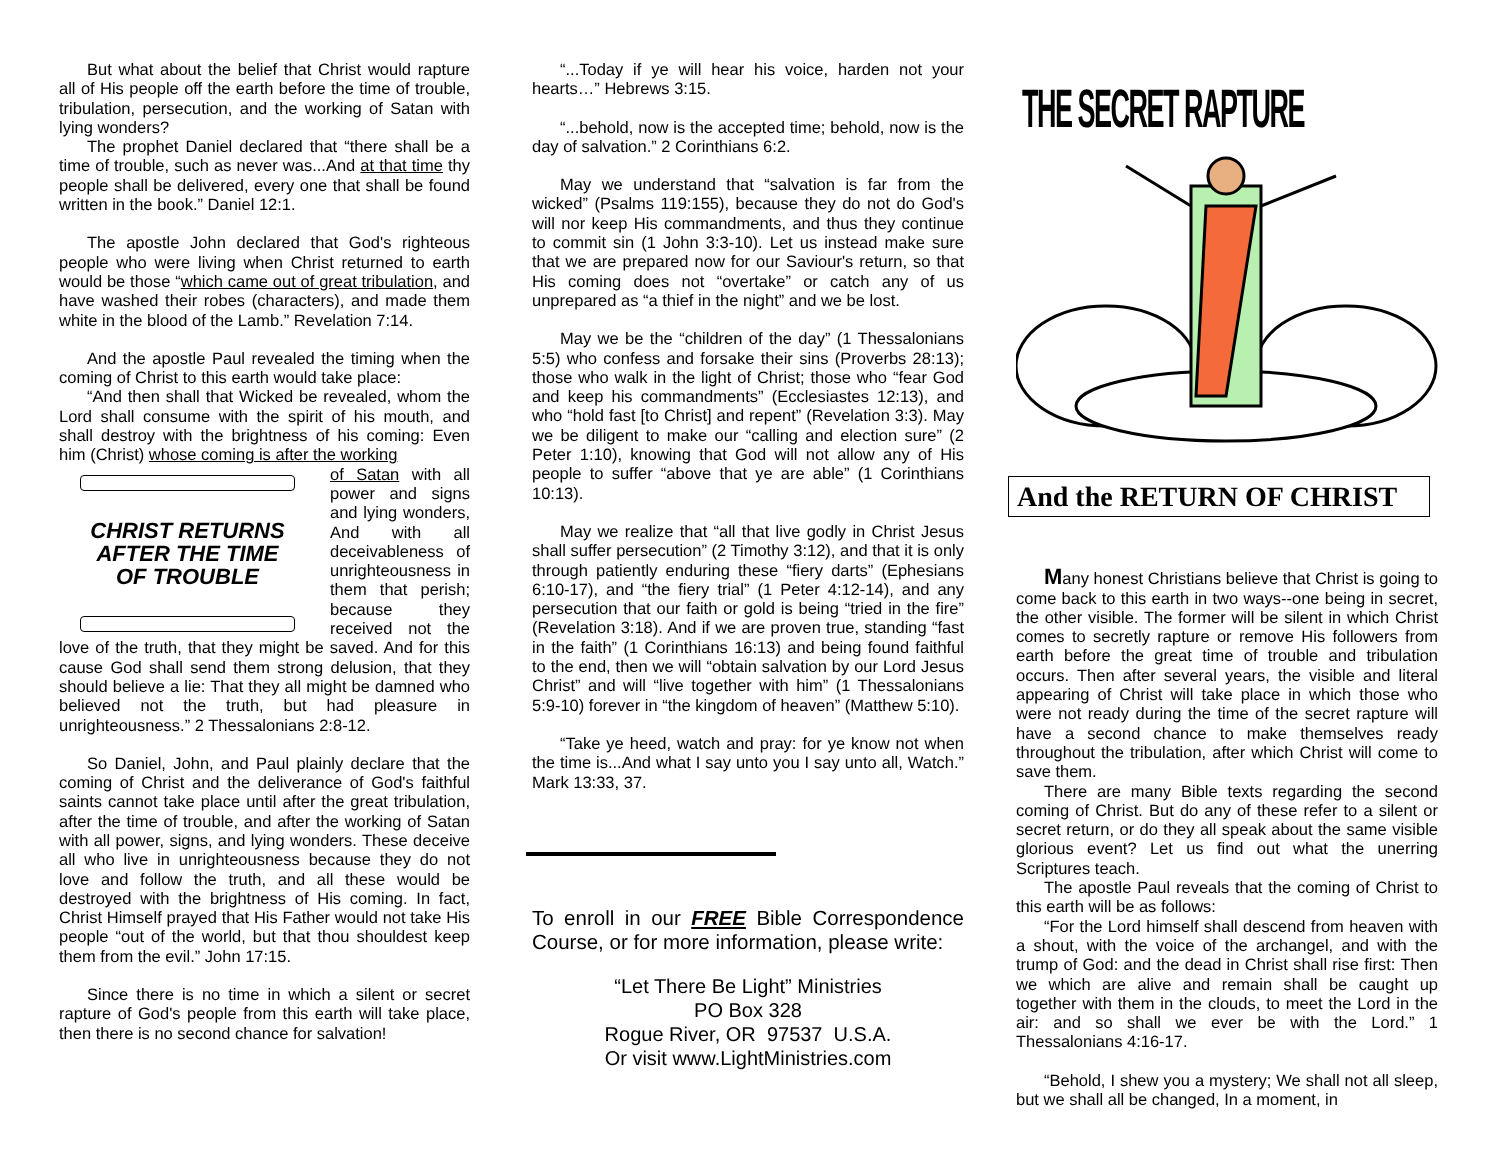But what about the belief that Christ would rapture all of His people off the earth before the time of trouble, tribulation, persecution, and the working of Satan with lying wonders?
The prophet Daniel declared that “there shall be a time of trouble, such as never was...And at that time thy people shall be delivered, every one that shall be found written in the book.” Daniel 12:1.
The apostle John declared that God's righteous people who were living when Christ returned to earth would be those “which came out of great tribulation, and have washed their robes (characters), and made them white in the blood of the Lamb.” Revelation 7:14.
And the apostle Paul revealed the timing when the coming of Christ to this earth would take place:
“And then shall that Wicked be revealed, whom the Lord shall consume with the spirit of his mouth, and shall destroy with the brightness of his coming: Even him (Christ) whose coming is after the working
CHRIST RETURNS
AFTER THE TIME
OF TROUBLE
of Satan with all power and signs and lying wonders, And with all deceivableness of unrighteousness in them that perish; because they received not the love of the truth, that they might be saved. And for this cause God shall send them strong delusion, that they should believe a lie: That they all might be damned who believed not the truth, but had pleasure in unrighteousness.” 2 Thessalonians 2:8-12.
So Daniel, John, and Paul plainly declare that the coming of Christ and the deliverance of God's faithful saints cannot take place until after the great tribulation, after the time of trouble, and after the working of Satan with all power, signs, and lying wonders. These deceive all who live in unrighteousness because they do not love and follow the truth, and all these would be destroyed with the brightness of His coming. In fact, Christ Himself prayed that His Father would not take His people “out of the world, but that thou shouldest keep them from the evil.” John 17:15.
Since there is no time in which a silent or secret rapture of God's people from this earth will take place, then there is no second chance for salvation!
“...Today if ye will hear his voice, harden not your hearts…” Hebrews 3:15.
“...behold, now is the accepted time; behold, now is the day of salvation.” 2 Corinthians 6:2.
May we understand that “salvation is far from the wicked” (Psalms 119:155), because they do not do God's will nor keep His commandments, and thus they continue to commit sin (1 John 3:3-10). Let us instead make sure that we are prepared now for our Saviour's return, so that His coming does not “overtake” or catch any of us unprepared as “a thief in the night” and we be lost.
May we be the “children of the day” (1 Thessalonians 5:5) who confess and forsake their sins (Proverbs 28:13); those who walk in the light of Christ; those who “fear God and keep his commandments” (Ecclesiastes 12:13), and who “hold fast [to Christ] and repent” (Revelation 3:3). May we be diligent to make our “calling and election sure” (2 Peter 1:10), knowing that God will not allow any of His people to suffer “above that ye are able” (1 Corinthians 10:13).
May we realize that “all that live godly in Christ Jesus shall suffer persecution” (2 Timothy 3:12), and that it is only through patiently enduring these “fiery darts” (Ephesians 6:10-17), and “the fiery trial” (1 Peter 4:12-14), and any persecution that our faith or gold is being “tried in the fire” (Revelation 3:18). And if we are proven true, standing “fast in the faith” (1 Corinthians 16:13) and being found faithful to the end, then we will “obtain salvation by our Lord Jesus Christ” and will “live together with him” (1 Thessalonians 5:9-10) forever in “the kingdom of heaven” (Matthew 5:10).
“Take ye heed, watch and pray: for ye know not when the time is...And what I say unto you I say unto all, Watch.” Mark 13:33, 37.
To enroll in our FREE Bible Correspondence Course, or for more information, please write:
“Let There Be Light” Ministries
PO Box 328
Rogue River, OR 97537 U.S.A.
Or visit www.LightMinistries.com
THE SECRET RAPTURE
And the RETURN OF CHRIST
Many honest Christians believe that Christ is going to come back to this earth in two ways--one being in secret, the other visible. The former will be silent in which Christ comes to secretly rapture or remove His followers from earth before the great time of trouble and tribulation occurs. Then after several years, the visible and literal appearing of Christ will take place in which those who were not ready during the time of the secret rapture will have a second chance to make themselves ready throughout the tribulation, after which Christ will come to save them.
There are many Bible texts regarding the second coming of Christ. But do any of these refer to a silent or secret return, or do they all speak about the same visible glorious event? Let us find out what the unerring Scriptures teach.
The apostle Paul reveals that the coming of Christ to this earth will be as follows:
“For the Lord himself shall descend from heaven with a shout, with the voice of the archangel, and with the trump of God: and the dead in Christ shall rise first: Then we which are alive and remain shall be caught up together with them in the clouds, to meet the Lord in the air: and so shall we ever be with the Lord.” 1 Thessalonians 4:16-17.
“Behold, I shew you a mystery; We shall not all sleep, but we shall all be changed, In a moment, in